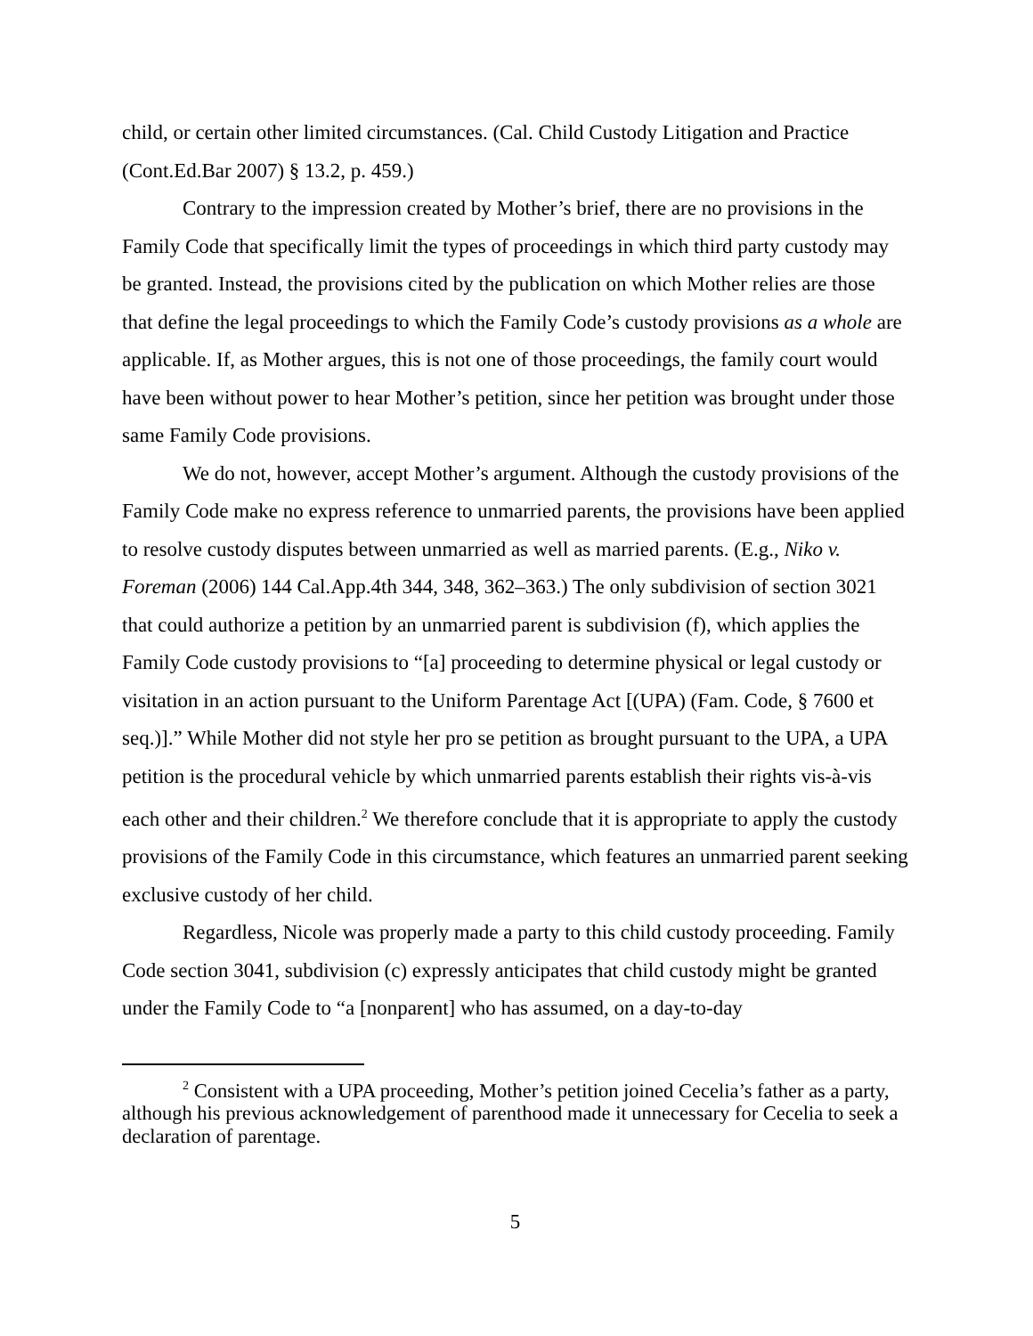child, or certain other limited circumstances. (Cal. Child Custody Litigation and Practice (Cont.Ed.Bar 2007) § 13.2, p. 459.)
Contrary to the impression created by Mother’s brief, there are no provisions in the Family Code that specifically limit the types of proceedings in which third party custody may be granted. Instead, the provisions cited by the publication on which Mother relies are those that define the legal proceedings to which the Family Code’s custody provisions as a whole are applicable. If, as Mother argues, this is not one of those proceedings, the family court would have been without power to hear Mother’s petition, since her petition was brought under those same Family Code provisions.
We do not, however, accept Mother’s argument. Although the custody provisions of the Family Code make no express reference to unmarried parents, the provisions have been applied to resolve custody disputes between unmarried as well as married parents. (E.g., Niko v. Foreman (2006) 144 Cal.App.4th 344, 348, 362–363.) The only subdivision of section 3021 that could authorize a petition by an unmarried parent is subdivision (f), which applies the Family Code custody provisions to “[a] proceeding to determine physical or legal custody or visitation in an action pursuant to the Uniform Parentage Act [(UPA) (Fam. Code, § 7600 et seq.)].” While Mother did not style her pro se petition as brought pursuant to the UPA, a UPA petition is the procedural vehicle by which unmarried parents establish their rights vis-à-vis each other and their children.<sup>2</sup> We therefore conclude that it is appropriate to apply the custody provisions of the Family Code in this circumstance, which features an unmarried parent seeking exclusive custody of her child.
Regardless, Nicole was properly made a party to this child custody proceeding. Family Code section 3041, subdivision (c) expressly anticipates that child custody might be granted under the Family Code to “a [nonparent] who has assumed, on a day-to-day
<sup>2</sup> Consistent with a UPA proceeding, Mother’s petition joined Cecelia’s father as a party, although his previous acknowledgement of parenthood made it unnecessary for Cecelia to seek a declaration of parentage.
5